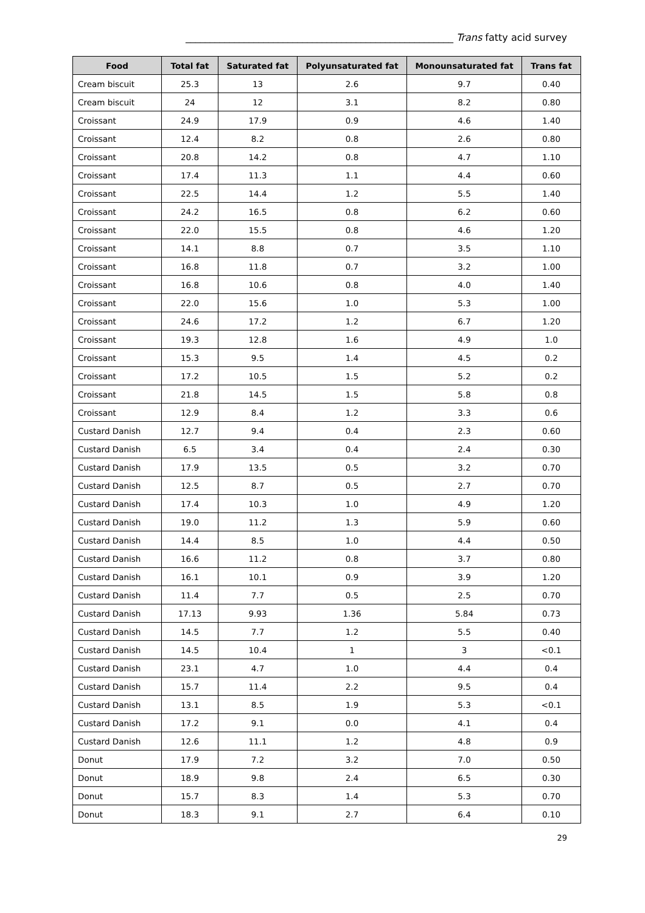_______________________________________________________ Trans fatty acid survey
| Food | Total fat | Saturated fat | Polyunsaturated fat | Monounsaturated fat | Trans fat |
| --- | --- | --- | --- | --- | --- |
| Cream biscuit | 25.3 | 13 | 2.6 | 9.7 | 0.40 |
| Cream biscuit | 24 | 12 | 3.1 | 8.2 | 0.80 |
| Croissant | 24.9 | 17.9 | 0.9 | 4.6 | 1.40 |
| Croissant | 12.4 | 8.2 | 0.8 | 2.6 | 0.80 |
| Croissant | 20.8 | 14.2 | 0.8 | 4.7 | 1.10 |
| Croissant | 17.4 | 11.3 | 1.1 | 4.4 | 0.60 |
| Croissant | 22.5 | 14.4 | 1.2 | 5.5 | 1.40 |
| Croissant | 24.2 | 16.5 | 0.8 | 6.2 | 0.60 |
| Croissant | 22.0 | 15.5 | 0.8 | 4.6 | 1.20 |
| Croissant | 14.1 | 8.8 | 0.7 | 3.5 | 1.10 |
| Croissant | 16.8 | 11.8 | 0.7 | 3.2 | 1.00 |
| Croissant | 16.8 | 10.6 | 0.8 | 4.0 | 1.40 |
| Croissant | 22.0 | 15.6 | 1.0 | 5.3 | 1.00 |
| Croissant | 24.6 | 17.2 | 1.2 | 6.7 | 1.20 |
| Croissant | 19.3 | 12.8 | 1.6 | 4.9 | 1.0 |
| Croissant | 15.3 | 9.5 | 1.4 | 4.5 | 0.2 |
| Croissant | 17.2 | 10.5 | 1.5 | 5.2 | 0.2 |
| Croissant | 21.8 | 14.5 | 1.5 | 5.8 | 0.8 |
| Croissant | 12.9 | 8.4 | 1.2 | 3.3 | 0.6 |
| Custard Danish | 12.7 | 9.4 | 0.4 | 2.3 | 0.60 |
| Custard Danish | 6.5 | 3.4 | 0.4 | 2.4 | 0.30 |
| Custard Danish | 17.9 | 13.5 | 0.5 | 3.2 | 0.70 |
| Custard Danish | 12.5 | 8.7 | 0.5 | 2.7 | 0.70 |
| Custard Danish | 17.4 | 10.3 | 1.0 | 4.9 | 1.20 |
| Custard Danish | 19.0 | 11.2 | 1.3 | 5.9 | 0.60 |
| Custard Danish | 14.4 | 8.5 | 1.0 | 4.4 | 0.50 |
| Custard Danish | 16.6 | 11.2 | 0.8 | 3.7 | 0.80 |
| Custard Danish | 16.1 | 10.1 | 0.9 | 3.9 | 1.20 |
| Custard Danish | 11.4 | 7.7 | 0.5 | 2.5 | 0.70 |
| Custard Danish | 17.13 | 9.93 | 1.36 | 5.84 | 0.73 |
| Custard Danish | 14.5 | 7.7 | 1.2 | 5.5 | 0.40 |
| Custard Danish | 14.5 | 10.4 | 1 | 3 | <0.1 |
| Custard Danish | 23.1 | 4.7 | 1.0 | 4.4 | 0.4 |
| Custard Danish | 15.7 | 11.4 | 2.2 | 9.5 | 0.4 |
| Custard Danish | 13.1 | 8.5 | 1.9 | 5.3 | <0.1 |
| Custard Danish | 17.2 | 9.1 | 0.0 | 4.1 | 0.4 |
| Custard Danish | 12.6 | 11.1 | 1.2 | 4.8 | 0.9 |
| Donut | 17.9 | 7.2 | 3.2 | 7.0 | 0.50 |
| Donut | 18.9 | 9.8 | 2.4 | 6.5 | 0.30 |
| Donut | 15.7 | 8.3 | 1.4 | 5.3 | 0.70 |
| Donut | 18.3 | 9.1 | 2.7 | 6.4 | 0.10 |
29